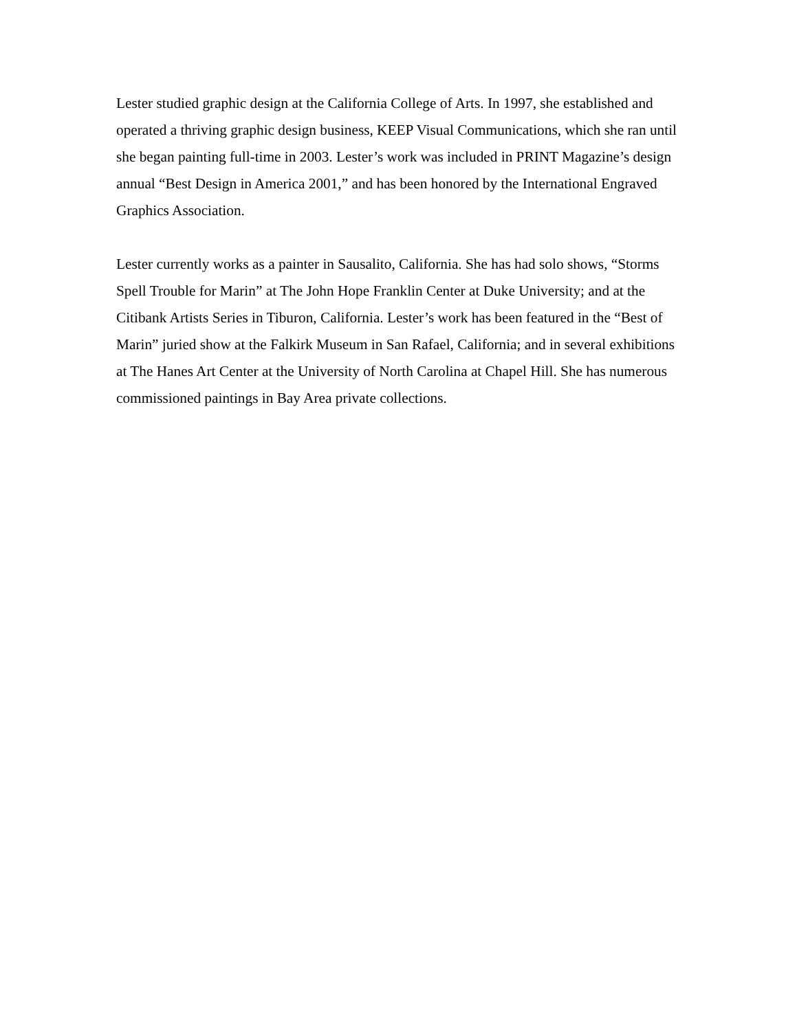Lester studied graphic design at the California College of Arts. In 1997, she established and operated a thriving graphic design business, KEEP Visual Communications, which she ran until she began painting full-time in 2003. Lester’s work was included in PRINT Magazine’s design annual “Best Design in America 2001,” and has been honored by the International Engraved Graphics Association.
Lester currently works as a painter in Sausalito, California. She has had solo shows, “Storms Spell Trouble for Marin” at The John Hope Franklin Center at Duke University; and at the Citibank Artists Series in Tiburon, California. Lester’s work has been featured in the “Best of Marin” juried show at the Falkirk Museum in San Rafael, California; and in several exhibitions at The Hanes Art Center at the University of North Carolina at Chapel Hill. She has numerous commissioned paintings in Bay Area private collections.